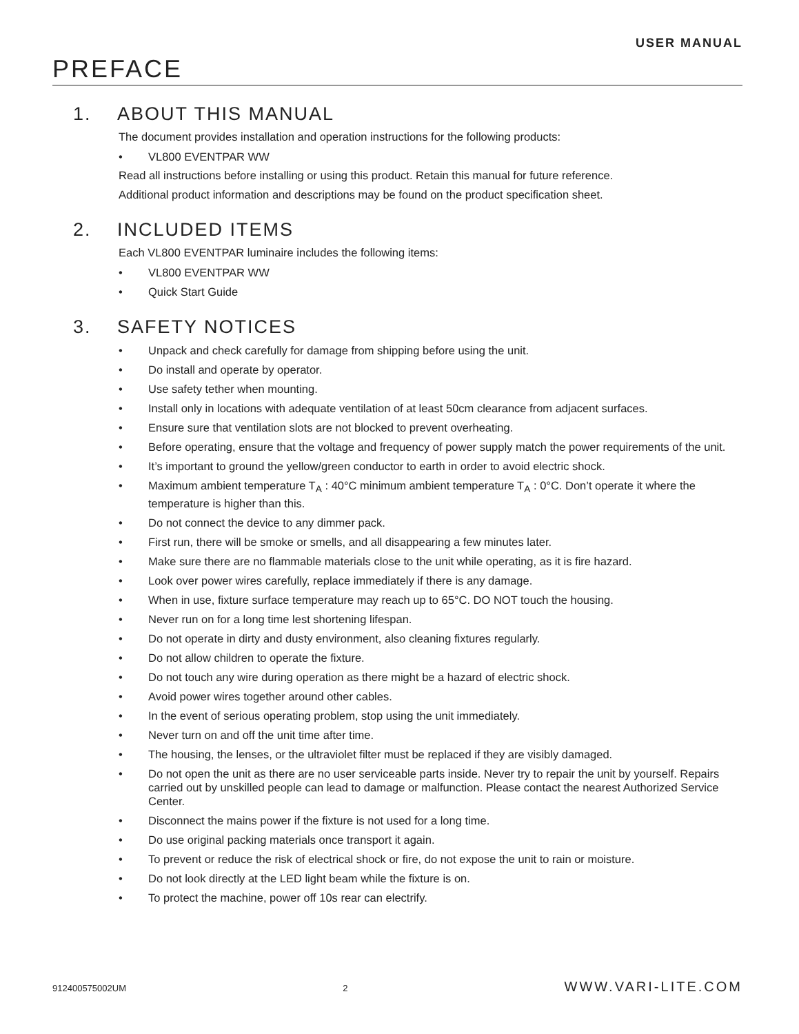USER MANUAL
PREFACE
1. ABOUT THIS MANUAL
The document provides installation and operation instructions for the following products:
• VL800 EVENTPAR WW
Read all instructions before installing or using this product. Retain this manual for future reference.
Additional product information and descriptions may be found on the product specification sheet.
2. INCLUDED ITEMS
Each VL800 EVENTPAR luminaire includes the following items:
• VL800 EVENTPAR WW
• Quick Start Guide
3. SAFETY NOTICES
• Unpack and check carefully for damage from shipping before using the unit.
• Do install and operate by operator.
• Use safety tether when mounting.
• Install only in locations with adequate ventilation of at least 50cm clearance from adjacent surfaces.
• Ensure sure that ventilation slots are not blocked to prevent overheating.
• Before operating, ensure that the voltage and frequency of power supply match the power requirements of the unit.
• It’s important to ground the yellow/green conductor to earth in order to avoid electric shock.
• Maximum ambient temperature T<sub>A</sub> : 40°C minimum ambient temperature T<sub>A</sub> : 0°C. Don’t operate it where the temperature is higher than this.
• Do not connect the device to any dimmer pack.
• First run, there will be smoke or smells, and all disappearing a few minutes later.
• Make sure there are no flammable materials close to the unit while operating, as it is fire hazard.
• Look over power wires carefully, replace immediately if there is any damage.
• When in use, fixture surface temperature may reach up to 65°C. DO NOT touch the housing.
• Never run on for a long time lest shortening lifespan.
• Do not operate in dirty and dusty environment, also cleaning fixtures regularly.
• Do not allow children to operate the fixture.
• Do not touch any wire during operation as there might be a hazard of electric shock.
• Avoid power wires together around other cables.
• In the event of serious operating problem, stop using the unit immediately.
• Never turn on and off the unit time after time.
• The housing, the lenses, or the ultraviolet filter must be replaced if they are visibly damaged.
• Do not open the unit as there are no user serviceable parts inside. Never try to repair the unit by yourself. Repairs carried out by unskilled people can lead to damage or malfunction. Please contact the nearest Authorized Service Center.
• Disconnect the mains power if the fixture is not used for a long time.
• Do use original packing materials once transport it again.
• To prevent or reduce the risk of electrical shock or fire, do not expose the unit to rain or moisture.
• Do not look directly at the LED light beam while the fixture is on.
• To protect the machine, power off 10s rear can electrify.
912400575002UM 2 WWW.VARI-LITE.COM